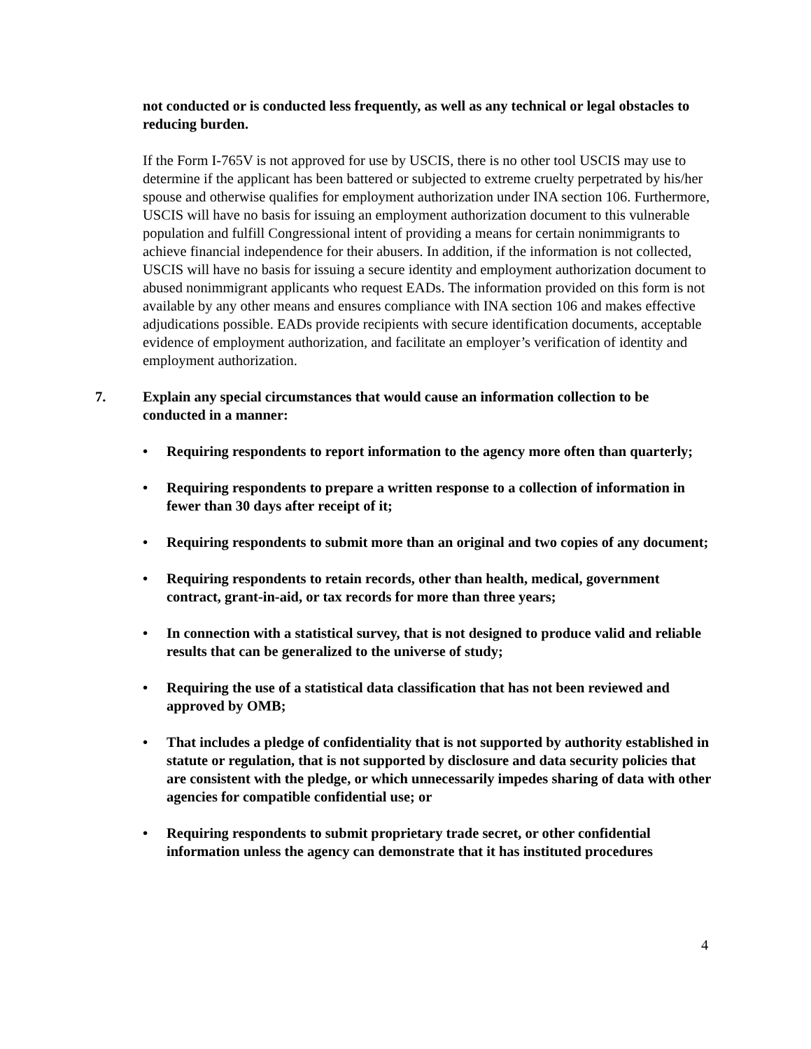not conducted or is conducted less frequently, as well as any technical or legal obstacles to reducing burden.
If the Form I-765V is not approved for use by USCIS, there is no other tool USCIS may use to determine if the applicant has been battered or subjected to extreme cruelty perpetrated by his/her spouse and otherwise qualifies for employment authorization under INA section 106. Furthermore, USCIS will have no basis for issuing an employment authorization document to this vulnerable population and fulfill Congressional intent of providing a means for certain nonimmigrants to achieve financial independence for their abusers. In addition, if the information is not collected, USCIS will have no basis for issuing a secure identity and employment authorization document to abused nonimmigrant applicants who request EADs. The information provided on this form is not available by any other means and ensures compliance with INA section 106 and makes effective adjudications possible. EADs provide recipients with secure identification documents, acceptable evidence of employment authorization, and facilitate an employer’s verification of identity and employment authorization.
7. Explain any special circumstances that would cause an information collection to be conducted in a manner:
• Requiring respondents to report information to the agency more often than quarterly;
• Requiring respondents to prepare a written response to a collection of information in fewer than 30 days after receipt of it;
• Requiring respondents to submit more than an original and two copies of any document;
• Requiring respondents to retain records, other than health, medical, government contract, grant-in-aid, or tax records for more than three years;
• In connection with a statistical survey, that is not designed to produce valid and reliable results that can be generalized to the universe of study;
• Requiring the use of a statistical data classification that has not been reviewed and approved by OMB;
• That includes a pledge of confidentiality that is not supported by authority established in statute or regulation, that is not supported by disclosure and data security policies that are consistent with the pledge, or which unnecessarily impedes sharing of data with other agencies for compatible confidential use; or
• Requiring respondents to submit proprietary trade secret, or other confidential information unless the agency can demonstrate that it has instituted procedures
4